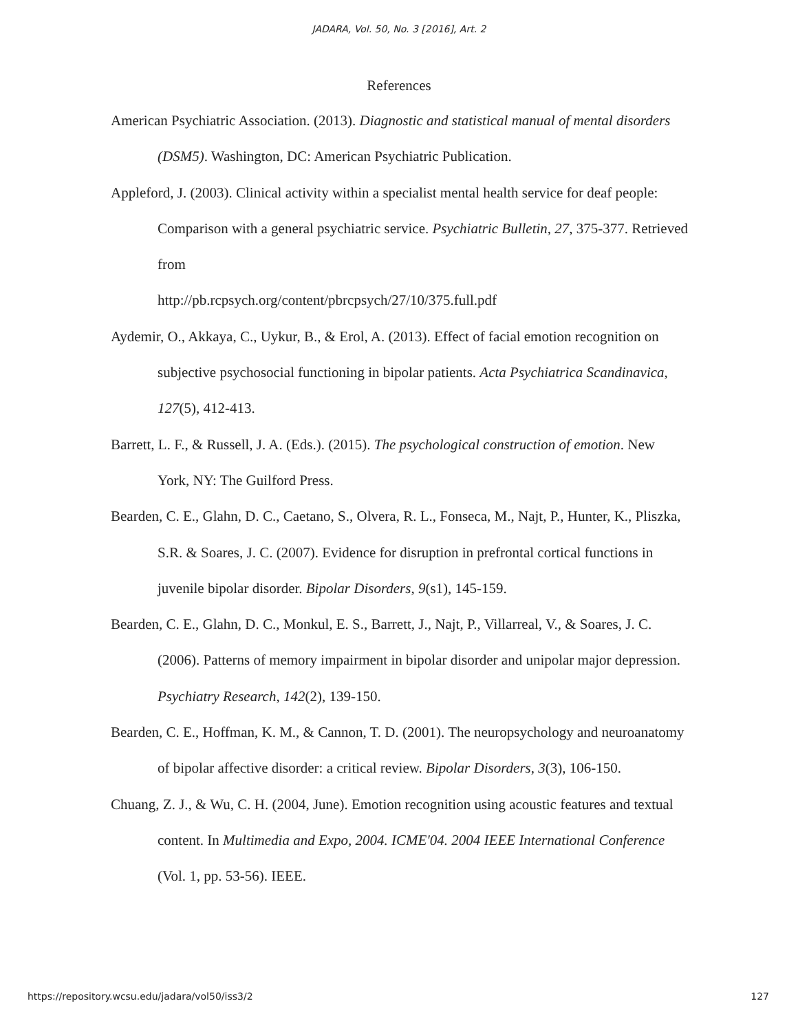JADARA, Vol. 50, No. 3 [2016], Art. 2
References
American Psychiatric Association. (2013). Diagnostic and statistical manual of mental disorders (DSM5). Washington, DC: American Psychiatric Publication.
Appleford, J. (2003). Clinical activity within a specialist mental health service for deaf people: Comparison with a general psychiatric service. Psychiatric Bulletin, 27, 375-377. Retrieved from
http://pb.rcpsych.org/content/pbrcpsych/27/10/375.full.pdf
Aydemir, O., Akkaya, C., Uykur, B., & Erol, A. (2013). Effect of facial emotion recognition on subjective psychosocial functioning in bipolar patients. Acta Psychiatrica Scandinavica, 127(5), 412-413.
Barrett, L. F., & Russell, J. A. (Eds.). (2015). The psychological construction of emotion. New York, NY: The Guilford Press.
Bearden, C. E., Glahn, D. C., Caetano, S., Olvera, R. L., Fonseca, M., Najt, P., Hunter, K., Pliszka, S.R. & Soares, J. C. (2007). Evidence for disruption in prefrontal cortical functions in juvenile bipolar disorder. Bipolar Disorders, 9(s1), 145-159.
Bearden, C. E., Glahn, D. C., Monkul, E. S., Barrett, J., Najt, P., Villarreal, V., & Soares, J. C. (2006). Patterns of memory impairment in bipolar disorder and unipolar major depression. Psychiatry Research, 142(2), 139-150.
Bearden, C. E., Hoffman, K. M., & Cannon, T. D. (2001). The neuropsychology and neuroanatomy of bipolar affective disorder: a critical review. Bipolar Disorders, 3(3), 106-150.
Chuang, Z. J., & Wu, C. H. (2004, June). Emotion recognition using acoustic features and textual content. In Multimedia and Expo, 2004. ICME'04. 2004 IEEE International Conference (Vol. 1, pp. 53-56). IEEE.
https://repository.wcsu.edu/jadara/vol50/iss3/2 127